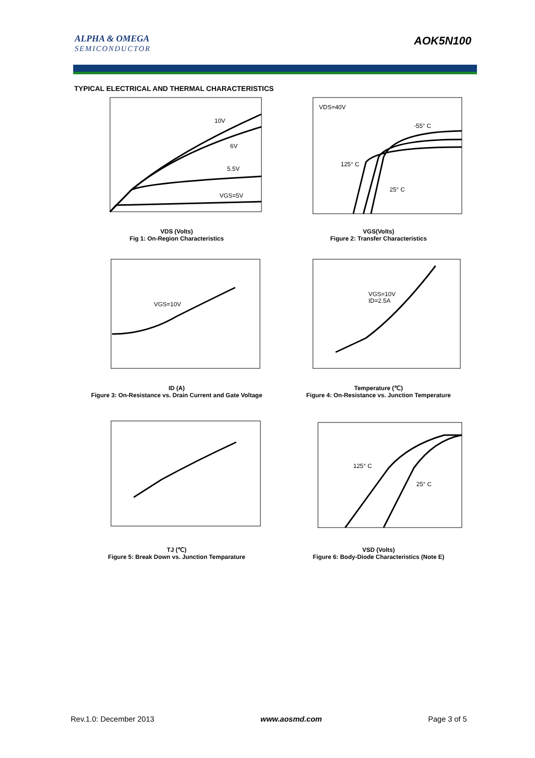ALPHA & OMEGA
SEMICONDUCTOR
AOK5N100
TYPICAL ELECTRICAL AND THERMAL CHARACTERISTICS
10V
6V
5.5V
VGS=5V
VDS (Volts)
Fig 1: On-Region Characteristics
VDS=40V
-55° C
125° C
25° C
VGS(Volts)
Figure 2: Transfer Characteristics
VGS=10V
ID (A)
Figure 3: On-Resistance vs. Drain Current and Gate Voltage
VGS=10V
ID=2.5A
Temperature (℃)
Figure 4: On-Resistance vs. Junction Temperature
TJ (℃)
Figure 5: Break Down vs. Junction Temparature
125° C
25° C
VSD (Volts)
Figure 6: Body-Diode Characteristics (Note E)
Rev.1.0: December 2013 www.aosmd.com Page 3 of 5